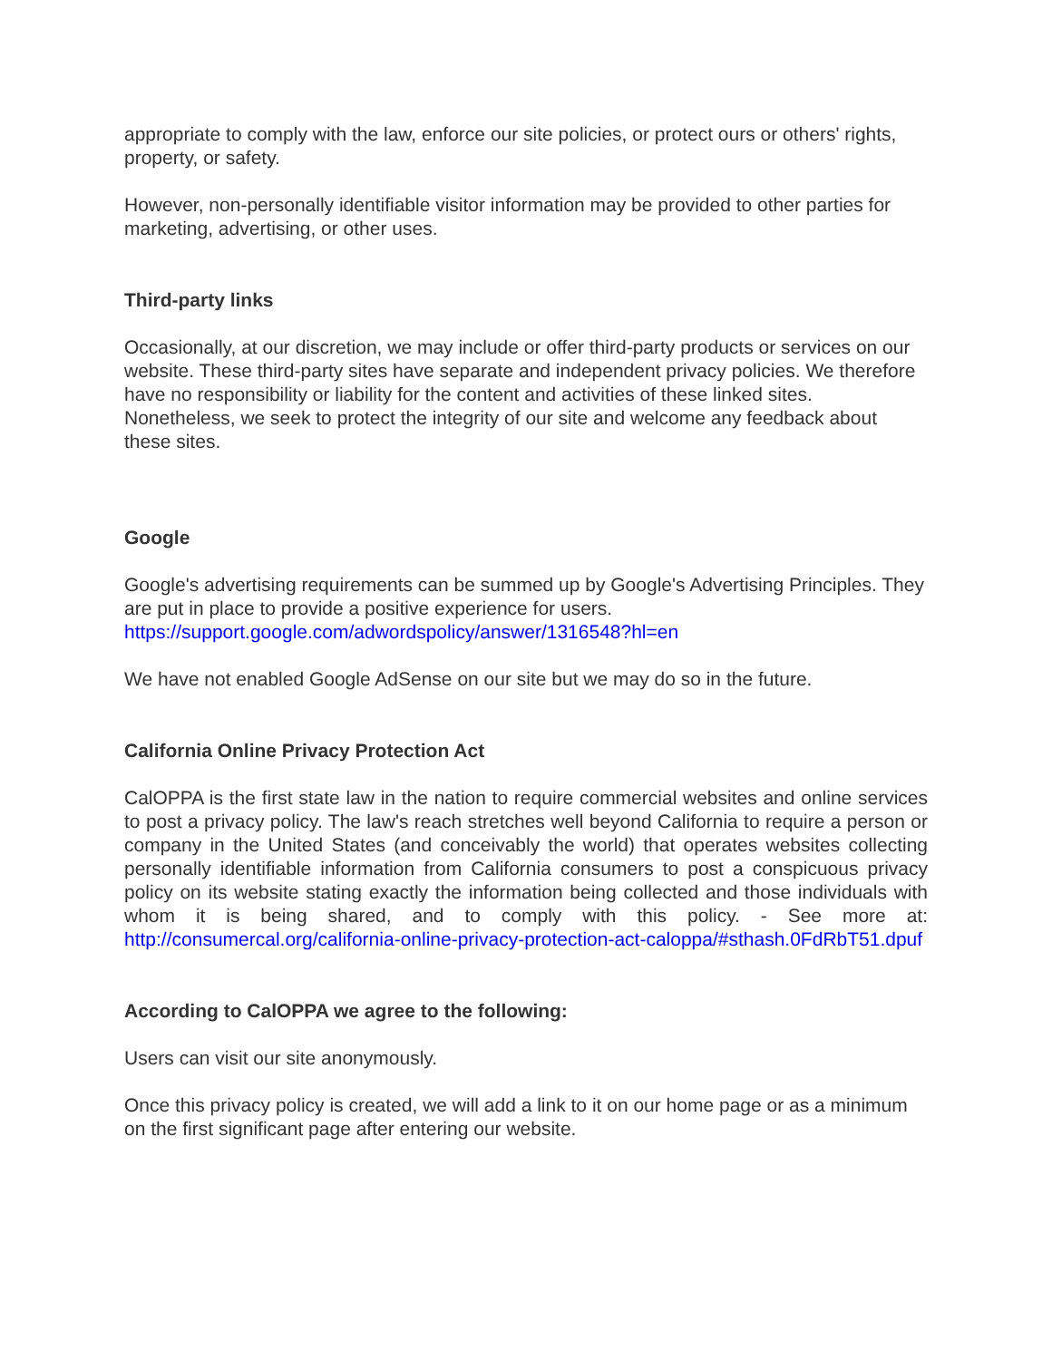appropriate to comply with the law, enforce our site policies, or protect ours or others' rights, property, or safety.
However, non-personally identifiable visitor information may be provided to other parties for marketing, advertising, or other uses.
Third-party links
Occasionally, at our discretion, we may include or offer third-party products or services on our website. These third-party sites have separate and independent privacy policies. We therefore have no responsibility or liability for the content and activities of these linked sites. Nonetheless, we seek to protect the integrity of our site and welcome any feedback about these sites.
Google
Google's advertising requirements can be summed up by Google's Advertising Principles. They are put in place to provide a positive experience for users. https://support.google.com/adwordspolicy/answer/1316548?hl=en
We have not enabled Google AdSense on our site but we may do so in the future.
California Online Privacy Protection Act
CalOPPA is the first state law in the nation to require commercial websites and online services to post a privacy policy. The law's reach stretches well beyond California to require a person or company in the United States (and conceivably the world) that operates websites collecting personally identifiable information from California consumers to post a conspicuous privacy policy on its website stating exactly the information being collected and those individuals with whom it is being shared, and to comply with this policy. - See more at: http://consumercal.org/california-online-privacy-protection-act-caloppa/#sthash.0FdRbT51.dpuf
According to CalOPPA we agree to the following:
Users can visit our site anonymously.
Once this privacy policy is created, we will add a link to it on our home page or as a minimum on the first significant page after entering our website.